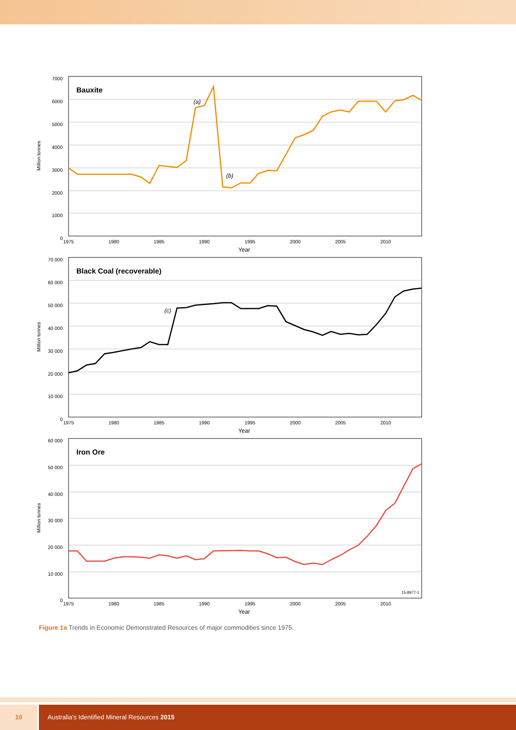Million tonnes
6000
5000
4000
3000
2000
1000
0
7000
Bauxite
(a)
(b)
1975
1980
1985
1990
1995
2000
2005
2010
Year
Million tonnes
70 000
60 000
50 000
40 000
30 000
20 000
10 000
0
Black Coal (recoverable)
(c)
1975
1980
1985
1990
1995
2000
2005
2010
Year
Million tonnes
60 000
50 000
40 000
30 000
20 000
10 000
0
Iron Ore
15-8977-1
1975
1980
1985
1990
1995
2000
2005
2010
Year
Figure 1a Trends in Economic Demonstrated Resources of major commodities since 1975.
10 Australia’s Identified Mineral Resources 2015